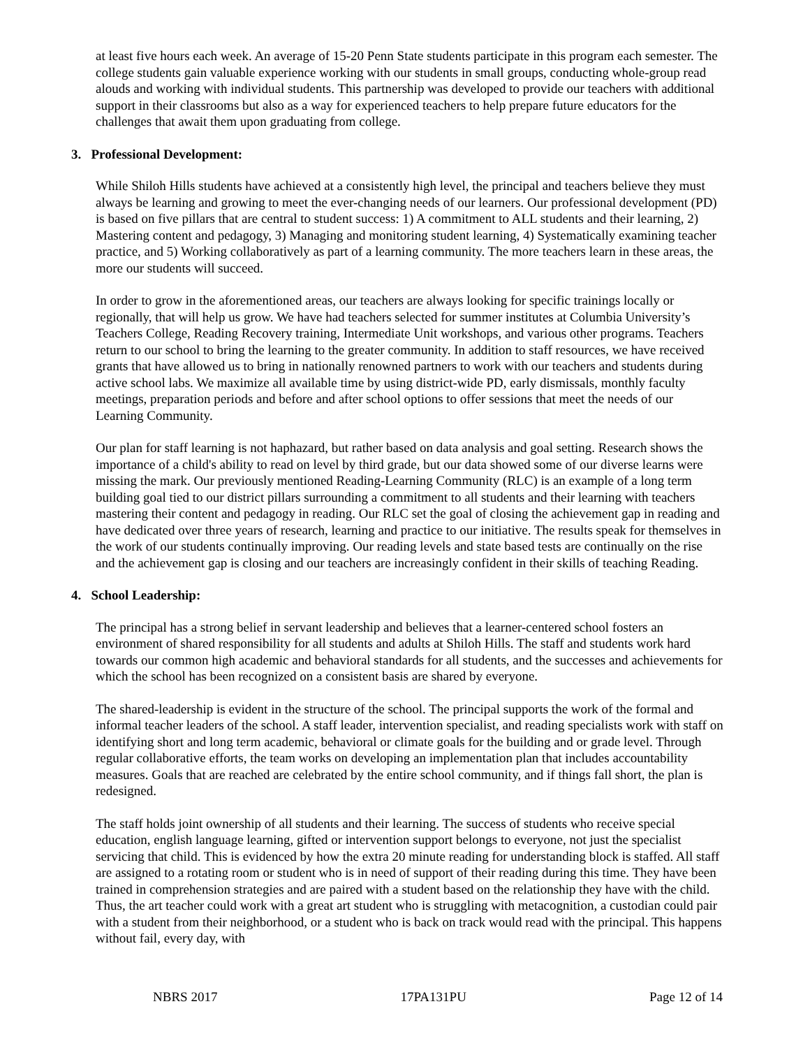at least five hours each week. An average of 15-20 Penn State students participate in this program each semester. The college students gain valuable experience working with our students in small groups, conducting whole-group read alouds and working with individual students. This partnership was developed to provide our teachers with additional support in their classrooms but also as a way for experienced teachers to help prepare future educators for the challenges that await them upon graduating from college.
3. Professional Development:
While Shiloh Hills students have achieved at a consistently high level, the principal and teachers believe they must always be learning and growing to meet the ever-changing needs of our learners. Our professional development (PD) is based on five pillars that are central to student success: 1) A commitment to ALL students and their learning, 2) Mastering content and pedagogy, 3) Managing and monitoring student learning, 4) Systematically examining teacher practice, and 5) Working collaboratively as part of a learning community. The more teachers learn in these areas, the more our students will succeed.
In order to grow in the aforementioned areas, our teachers are always looking for specific trainings locally or regionally, that will help us grow. We have had teachers selected for summer institutes at Columbia University’s Teachers College, Reading Recovery training, Intermediate Unit workshops, and various other programs. Teachers return to our school to bring the learning to the greater community. In addition to staff resources, we have received grants that have allowed us to bring in nationally renowned partners to work with our teachers and students during active school labs. We maximize all available time by using district-wide PD, early dismissals, monthly faculty meetings, preparation periods and before and after school options to offer sessions that meet the needs of our Learning Community.
Our plan for staff learning is not haphazard, but rather based on data analysis and goal setting. Research shows the importance of a child's ability to read on level by third grade, but our data showed some of our diverse learns were missing the mark. Our previously mentioned Reading-Learning Community (RLC) is an example of a long term building goal tied to our district pillars surrounding a commitment to all students and their learning with teachers mastering their content and pedagogy in reading. Our RLC set the goal of closing the achievement gap in reading and have dedicated over three years of research, learning and practice to our initiative. The results speak for themselves in the work of our students continually improving. Our reading levels and state based tests are continually on the rise and the achievement gap is closing and our teachers are increasingly confident in their skills of teaching Reading.
4. School Leadership:
The principal has a strong belief in servant leadership and believes that a learner-centered school fosters an environment of shared responsibility for all students and adults at Shiloh Hills. The staff and students work hard towards our common high academic and behavioral standards for all students, and the successes and achievements for which the school has been recognized on a consistent basis are shared by everyone.
The shared-leadership is evident in the structure of the school. The principal supports the work of the formal and informal teacher leaders of the school. A staff leader, intervention specialist, and reading specialists work with staff on identifying short and long term academic, behavioral or climate goals for the building and or grade level. Through regular collaborative efforts, the team works on developing an implementation plan that includes accountability measures. Goals that are reached are celebrated by the entire school community, and if things fall short, the plan is redesigned.
The staff holds joint ownership of all students and their learning. The success of students who receive special education, english language learning, gifted or intervention support belongs to everyone, not just the specialist servicing that child. This is evidenced by how the extra 20 minute reading for understanding block is staffed. All staff are assigned to a rotating room or student who is in need of support of their reading during this time. They have been trained in comprehension strategies and are paired with a student based on the relationship they have with the child. Thus, the art teacher could work with a great art student who is struggling with metacognition, a custodian could pair with a student from their neighborhood, or a student who is back on track would read with the principal. This happens without fail, every day, with
NBRS 2017 17PA131PU Page 12 of 14